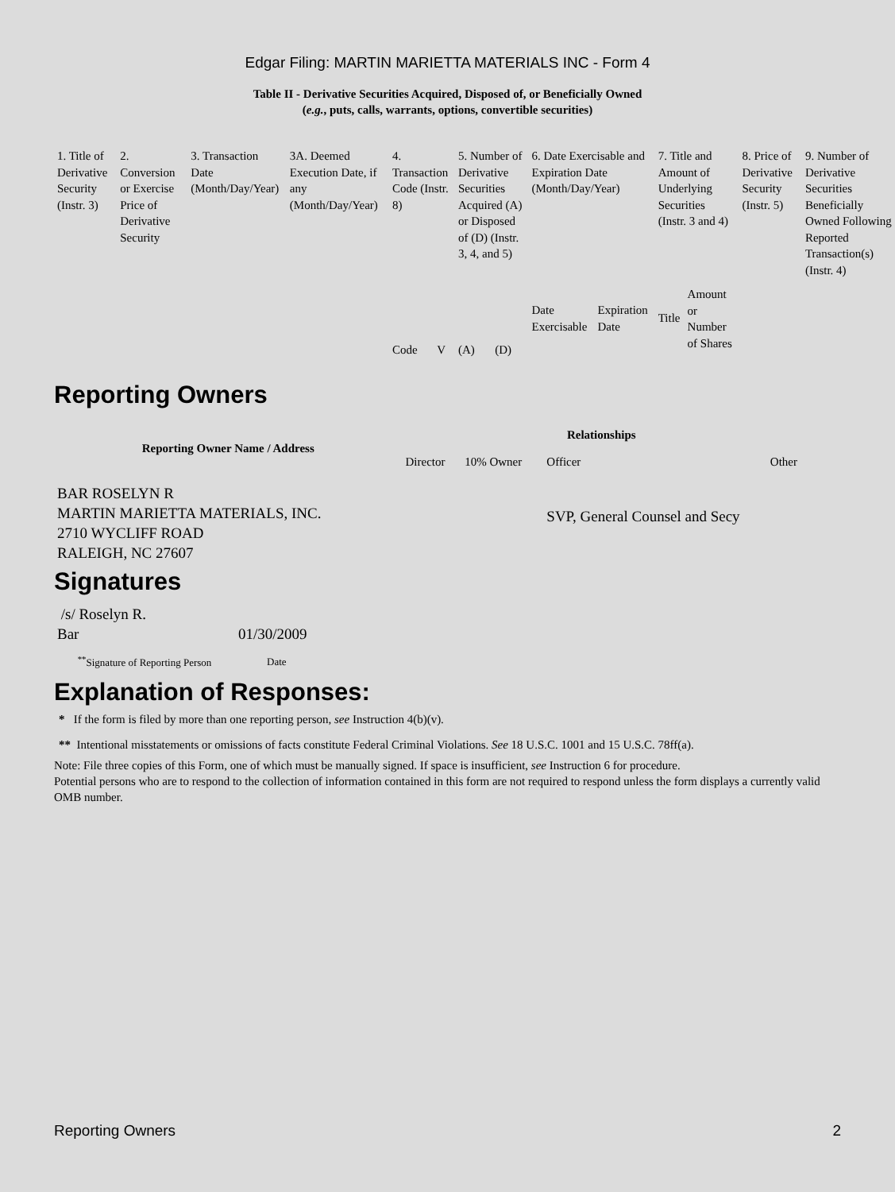Edgar Filing: MARTIN MARIETTA MATERIALS INC - Form 4
Table II - Derivative Securities Acquired, Disposed of, or Beneficially Owned
(e.g., puts, calls, warrants, options, convertible securities)
| 1. Title of Derivative Security (Instr. 3) | 2. Conversion or Exercise Price of Derivative Security | 3. Transaction Date (Month/Day/Year) | 3A. Deemed Execution Date, if any (Month/Day/Year) | 4. Transaction Code (Instr. 8) | | 5. Number of Derivative Securities Acquired (A) or Disposed of (D) (Instr. 3, 4, and 5) | | 6. Date Exercisable and Expiration Date (Month/Day/Year) | | 7. Title and Amount of Underlying Securities (Instr. 3 and 4) | | 8. Price of Derivative Security (Instr. 5) | 9. Number of Derivative Securities Beneficially Owned Following Reported Transaction(s) (Instr. 4) |
| | | | | Code | V | (A) | (D) | Date Exercisable | Expiration Date | Title | Amount or Number of Shares | | |
Reporting Owners
| Reporting Owner Name / Address | Relationships | | | |
| --- | --- | --- | --- | --- |
| | Director | 10% Owner | Officer | Other |
| BAR ROSELYN R MARTIN MARIETTA MATERIALS, INC. 2710 WYCLIFF ROAD RALEIGH, NC 27607 | | | SVP, General Counsel and Secy | |
Signatures
| /s/ Roselyn R. Bar | 01/30/2009 |
| <sup>**</sup> Signature of Reporting Person | Date |
Explanation of Responses:
* If the form is filed by more than one reporting person, see Instruction 4(b)(v).
** Intentional misstatements or omissions of facts constitute Federal Criminal Violations. See 18 U.S.C. 1001 and 15 U.S.C. 78ff(a).
Note: File three copies of this Form, one of which must be manually signed. If space is insufficient, see Instruction 6 for procedure.
Potential persons who are to respond to the collection of information contained in this form are not required to respond unless the form displays a currently valid OMB number.
Reporting Owners 2